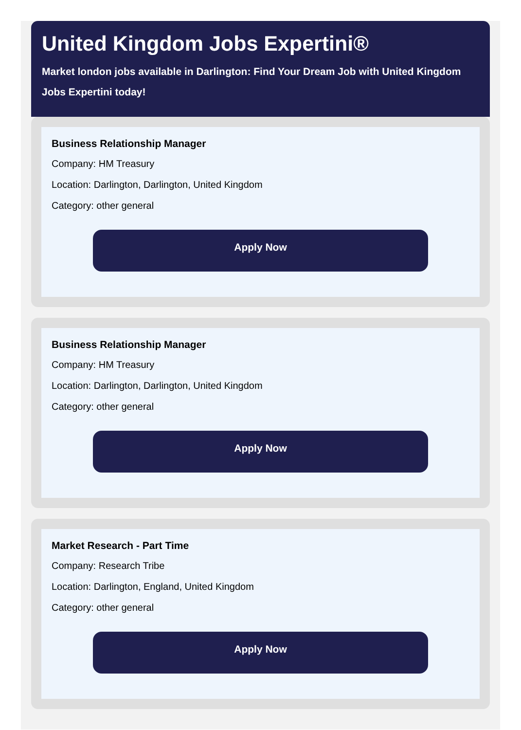United Kingdom Jobs Expertini®
Market london jobs available in Darlington: Find Your Dream Job with United Kingdom Jobs Expertini today!
Business Relationship Manager
Company: HM Treasury
Location: Darlington, Darlington, United Kingdom
Category: other general
Apply Now
Business Relationship Manager
Company: HM Treasury
Location: Darlington, Darlington, United Kingdom
Category: other general
Apply Now
Market Research - Part Time
Company: Research Tribe
Location: Darlington, England, United Kingdom
Category: other general
Apply Now